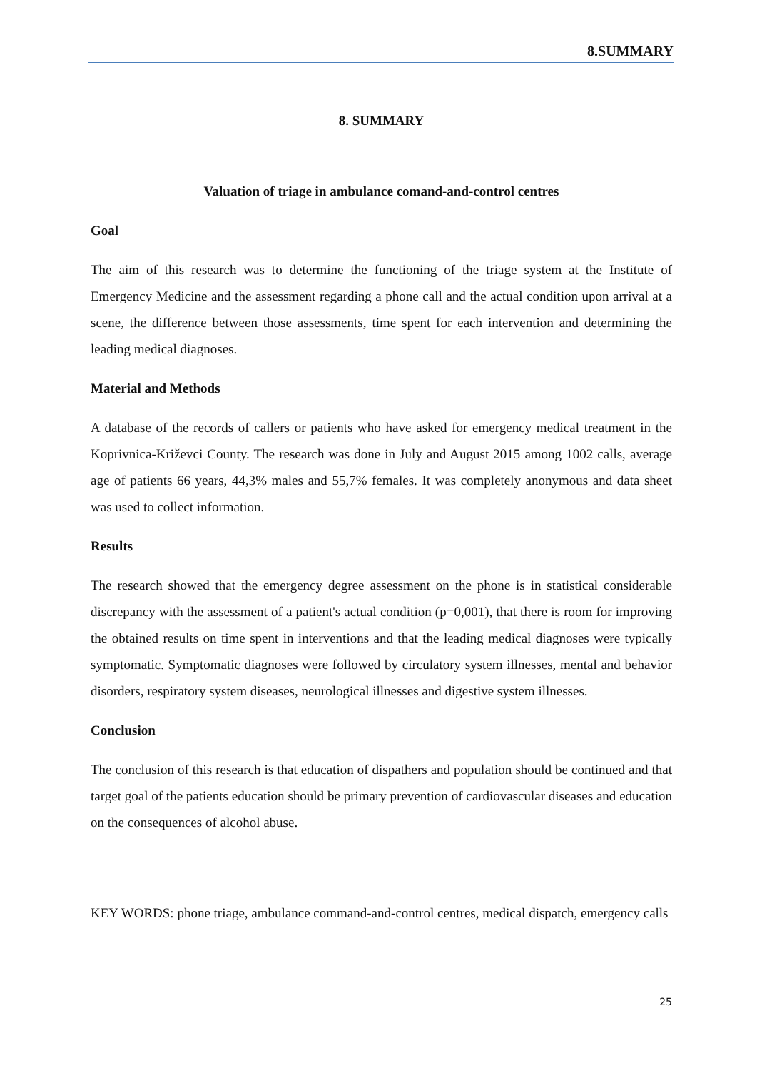8.SUMMARY
8. SUMMARY
Valuation of triage in ambulance comand-and-control centres
Goal
The aim of this research was to determine the functioning of the triage system at the Institute of Emergency Medicine and the assessment regarding a phone call and the actual condition upon arrival at a scene, the difference between those assessments, time spent for each intervention and determining the leading medical diagnoses.
Material and Methods
A database of the records of callers or patients who have asked for emergency medical treatment in the Koprivnica-Križevci County. The research was done in July and August 2015 among 1002 calls, average age of patients 66 years, 44,3% males and 55,7% females. It was completely anonymous and data sheet was used to collect information.
Results
The research showed that the emergency degree assessment on the phone is in statistical considerable discrepancy with the assessment of a patient's actual condition (p=0,001), that there is room for improving the obtained results on time spent in interventions and that the leading medical diagnoses were typically symptomatic. Symptomatic diagnoses were followed by circulatory system illnesses, mental and behavior disorders, respiratory system diseases, neurological illnesses and digestive system illnesses.
Conclusion
The conclusion of this research is that education of dispathers and population should be continued and that target goal of the patients education should be primary prevention of cardiovascular diseases and education on the consequences of alcohol abuse.
KEY WORDS: phone triage, ambulance command-and-control centres, medical dispatch, emergency calls
25